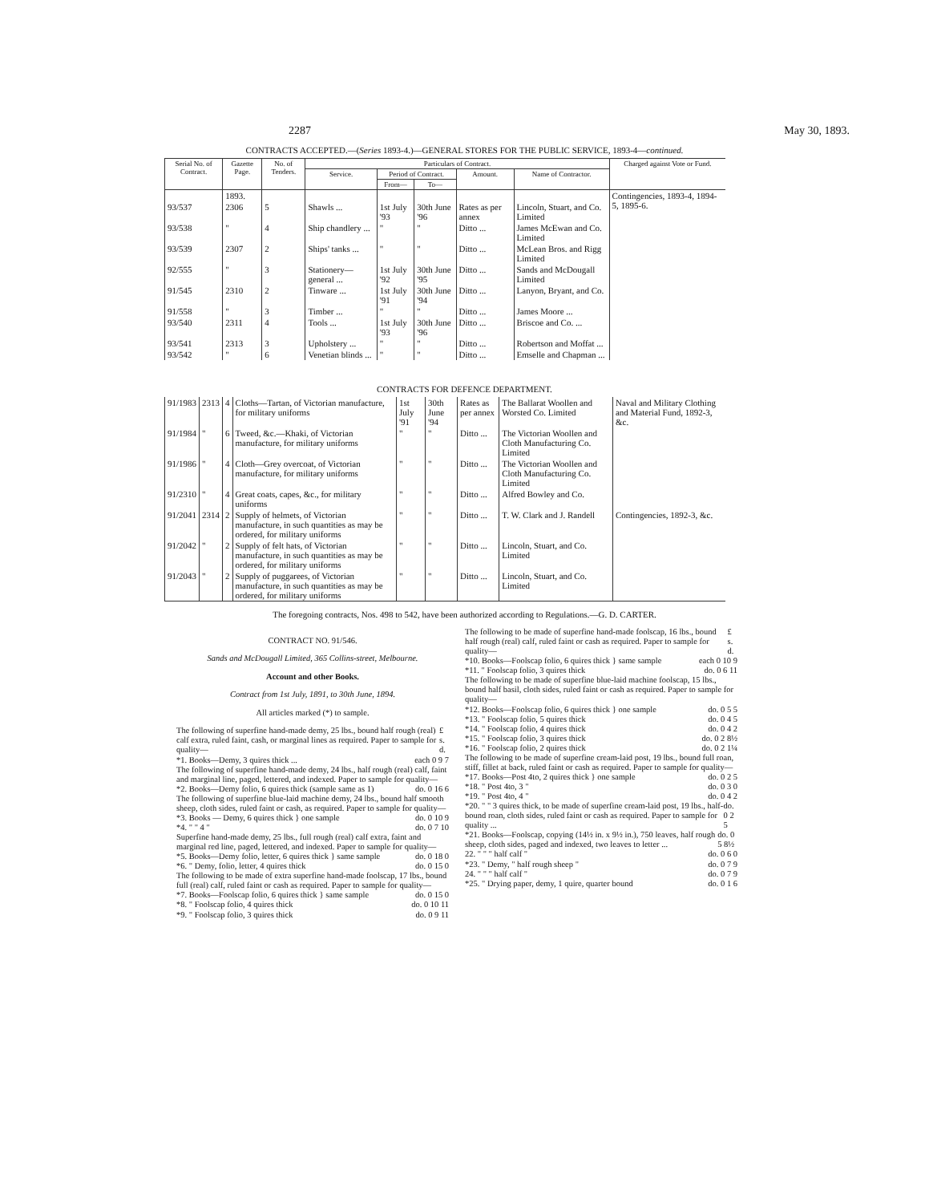2287 May 30, 1893.
CONTRACTS ACCEPTED.—(Series 1893-4.)—GENERAL STORES FOR THE PUBLIC SERVICE, 1893-4—continued.
| Serial No. of Contract. | Gazette Page. | No. of Tenders. | Particulars of Contract. | | | | | Charged against Vote or Fund. |
| --- | --- | --- | --- | --- | --- | --- | --- | --- |
| | | | Service. | Period of Contract. | | Amount. | Name of Contractor. | |
| | | | | From— | To— | | | |
| | 1893. | | | | | | | Contingencies, 1893-4, 1894-5, 1895-6. |
| 93/537 | 2306 | 5 | Shawls ... | 1st July '93 | 30th June '96 | Rates as per annex | Lincoln, Stuart, and Co. Limited | |
| 93/538 | " | 4 | Ship chandlery ... | " | " | Ditto ... | James McEwan and Co. Limited | |
| 93/539 | 2307 | 2 | Ships' tanks ... | " | " | Ditto ... | McLean Bros. and Rigg Limited | |
| 92/555 | " | 3 | Stationery—general ... | 1st July '92 | 30th June '95 | Ditto ... | Sands and McDougall Limited | |
| 91/545 | 2310 | 2 | Tinware ... | 1st July '91 | 30th June '94 | Ditto ... | Lanyon, Bryant, and Co. | |
| 91/558 | " | 3 | Timber ... | " | " | Ditto ... | James Moore ... | |
| 93/540 | 2311 | 4 | Tools ... | 1st July '93 | 30th June '96 | Ditto ... | Briscoe and Co. ... | |
| 93/541 | 2313 | 3 | Upholstery ... | " | " | Ditto ... | Robertson and Moffat ... | |
| 93/542 | " | 6 | Venetian blinds ... | " | " | Ditto ... | Emselle and Chapman ... | |
CONTRACTS FOR DEFENCE DEPARTMENT.
| 91/1983 | 2313 | 4 | Cloths—Tartan, of Victorian manufacture, for military uniforms | 1st July '91 | 30th June '94 | Rates as per annex | The Ballarat Woollen and Worsted Co. Limited | Naval and Military Clothing and Material Fund, 1892-3, &c. |
| 91/1984 | " | 6 | Tweed, &c.—Khaki, of Victorian manufacture, for military uniforms | " | " | Ditto ... | The Victorian Woollen and Cloth Manufacturing Co. Limited | |
| 91/1986 | " | 4 | Cloth—Grey overcoat, of Victorian manufacture, for military uniforms | " | " | Ditto ... | The Victorian Woollen and Cloth Manufacturing Co. Limited | |
| 91/2310 | " | 4 | Great coats, capes, &c., for military uniforms | " | " | Ditto ... | Alfred Bowley and Co. | |
| 91/2041 | 2314 | 2 | Supply of helmets, of Victorian manufacture, in such quantities as may be ordered, for military uniforms | " | " | Ditto ... | T. W. Clark and J. Randell | Contingencies, 1892-3, &c. |
| 91/2042 | " | 2 | Supply of felt hats, of Victorian manufacture, in such quantities as may be ordered, for military uniforms | " | " | Ditto ... | Lincoln, Stuart, and Co. Limited | |
| 91/2043 | " | 2 | Supply of puggarees, of Victorian manufacture, in such quantities as may be ordered, for military uniforms | " | " | Ditto ... | Lincoln, Stuart, and Co. Limited | |
The foregoing contracts, Nos. 498 to 542, have been authorized according to Regulations.—G. D. CARTER.
CONTRACT NO. 91/546.
Sands and McDougall Limited, 365 Collins-street, Melbourne.
Account and other Books.
Contract from 1st July, 1891, to 30th June, 1894.
All articles marked (*) to sample.
The following of superfine hand-made demy, 25 lbs., bound half rough (real) calf extra, ruled faint, cash, or marginal lines as required. Paper to sample for quality— £ s. d.
*1. Books—Demy, 3 quires thick ... each 0 9 7
The following of superfine hand-made demy, 24 lbs., half rough (real) calf, faint and marginal line, paged, lettered, and indexed. Paper to sample for quality—
*2. Books—Demy folio, 6 quires thick (sample same as 1) do. 0 16 6
The following of superfine blue-laid machine demy, 24 lbs., bound half smooth sheep, cloth sides, ruled faint or cash, as required. Paper to sample for quality—
*3. Books — Demy, 6 quires thick } one sample do. 0 10 9
*4. " " 4 " do. 0 7 10
Superfine hand-made demy, 25 lbs., full rough (real) calf extra, faint and marginal red line, paged, lettered, and indexed. Paper to sample for quality—
*5. Books—Demy folio, letter, 6 quires thick } same sample do. 0 18 0
*6. " Demy, folio, letter, 4 quires thick do. 0 15 0
The following to be made of extra superfine hand-made foolscap, 17 lbs., bound full (real) calf, ruled faint or cash as required. Paper to sample for quality—
*7. Books—Foolscap folio, 6 quires thick } same sample do. 0 15 0
*8. " Foolscap folio, 4 quires thick do. 0 10 11
*9. " Foolscap folio, 3 quires thick do. 0 9 11
The following to be made of superfine hand-made foolscap, 16 lbs., bound half rough (real) calf, ruled faint or cash as required. Paper to sample for quality— £ s. d.
*10. Books—Foolscap folio, 6 quires thick } same sample each 0 10 9
*11. " Foolscap folio, 3 quires thick do. 0 6 11
The following to be made of superfine blue-laid machine foolscap, 15 lbs., bound half basil, cloth sides, ruled faint or cash as required. Paper to sample for quality—
*12. Books—Foolscap folio, 6 quires thick } one sample do. 0 5 5
*13. " Foolscap folio, 5 quires thick do. 0 4 5
*14. " Foolscap folio, 4 quires thick do. 0 4 2
*15. " Foolscap folio, 3 quires thick do. 0 2 8½
*16. " Foolscap folio, 2 quires thick do. 0 2 1¼
The following to be made of superfine cream-laid post, 19 lbs., bound full roan, stiff, fillet at back, ruled faint or cash as required. Paper to sample for quality—
*17. Books—Post 4to, 2 quires thick } one sample do. 0 2 5
*18. " Post 4to, 3 " do. 0 3 0
*19. " Post 4to, 4 " do. 0 4 2
*20. " " 3 quires thick, to be made of superfine cream-laid post, 19 lbs., half-bound roan, cloth sides, ruled faint or cash as required. Paper to sample for quality ... do. 0 2 5
*21. Books—Foolscap, copying (14½ in. x 9½ in.), 750 leaves, half rough sheep, cloth sides, paged and indexed, two leaves to letter ... do. 0 5 8½
22. " " " half calf " do. 0 6 0
*23. " Demy, " half rough sheep " do. 0 7 9
24. " " " half calf " do. 0 7 9
*25. " Drying paper, demy, 1 quire, quarter bound do. 0 1 6